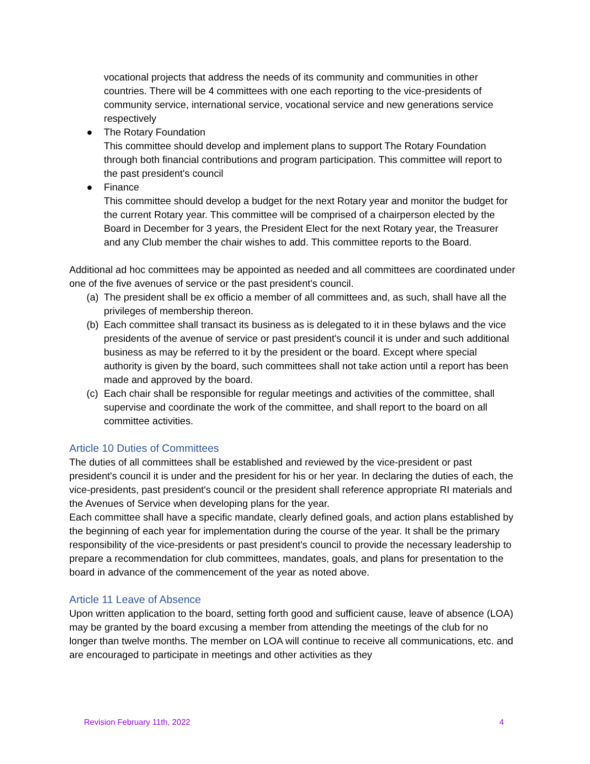vocational projects that address the needs of its community and communities in other countries. There will be 4 committees with one each reporting to the vice-presidents of community service, international service, vocational service and new generations service respectively
● The Rotary Foundation
This committee should develop and implement plans to support The Rotary Foundation through both financial contributions and program participation. This committee will report to the past president's council
● Finance
This committee should develop a budget for the next Rotary year and monitor the budget for the current Rotary year. This committee will be comprised of a chairperson elected by the Board in December for 3 years, the President Elect for the next Rotary year, the Treasurer and any Club member the chair wishes to add. This committee reports to the Board.
Additional ad hoc committees may be appointed as needed and all committees are coordinated under one of the five avenues of service or the past president's council.
(a)
The president shall be ex officio a member of all committees and, as such, shall have all the privileges of membership thereon.
(b)
Each committee shall transact its business as is delegated to it in these bylaws and the vice presidents of the avenue of service or past president's council it is under and such additional business as may be referred to it by the president or the board. Except where special authority is given by the board, such committees shall not take action until a report has been made and approved by the board.
(c)
Each chair shall be responsible for regular meetings and activities of the committee, shall supervise and coordinate the work of the committee, and shall report to the board on all committee activities.
Article 10 Duties of Committees
The duties of all committees shall be established and reviewed by the vice-president or past president's council it is under and the president for his or her year. In declaring the duties of each, the vice-presidents, past president's council or the president shall reference appropriate RI materials and the Avenues of Service when developing plans for the year.
Each committee shall have a specific mandate, clearly defined goals, and action plans established by the beginning of each year for implementation during the course of the year. It shall be the primary responsibility of the vice-presidents or past president's council to provide the necessary leadership to prepare a recommendation for club committees, mandates, goals, and plans for presentation to the board in advance of the commencement of the year as noted above.
Article 11 Leave of Absence
Upon written application to the board, setting forth good and sufficient cause, leave of absence (LOA) may be granted by the board excusing a member from attending the meetings of the club for no longer than twelve months. The member on LOA will continue to receive all communications, etc. and are encouraged to participate in meetings and other activities as they
Revision February 11th, 2022 4